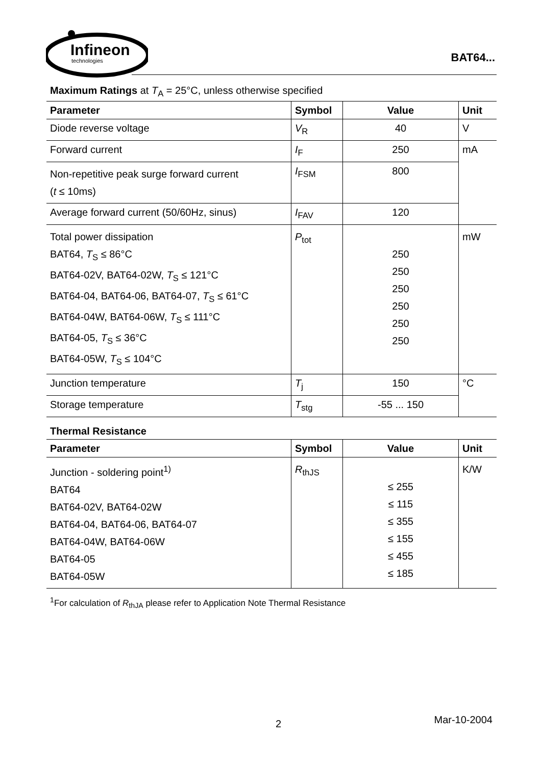Infineon
technologies
BAT64...
Maximum Ratings at T<sub>A</sub> = 25°C, unless otherwise specified
| Parameter | Symbol | Value | Unit |
| --- | --- | --- | --- |
| Diode reverse voltage | V<sub>R</sub> | 40 | V |
| Forward current | I<sub>F</sub> | 250 | mA |
| Non-repetitive peak surge forward current ( t ≤ 10ms) | I<sub>FSM</sub> | 800 | |
| Average forward current (50/60Hz, sinus) | I<sub>FAV</sub> | 120 | |
| Total power dissipation BAT64, T<sub>S</sub> ≤ 86°C BAT64-02V, BAT64-02W, T<sub>S</sub> ≤ 121°C BAT64-04, BAT64-06, BAT64-07, T<sub>S</sub> ≤ 61°C BAT64-04W, BAT64-06W, T<sub>S</sub> ≤ 111°C BAT64-05, T<sub>S</sub> ≤ 36°C BAT64-05W, T<sub>S</sub> ≤ 104°C | P<sub>tot</sub> | 250 250 250 250 250 250 | mW |
| Junction temperature | T<sub>j</sub> | 150 | °C |
| Storage temperature | T<sub>stg</sub> | -55 ... 150 | |
Thermal Resistance
| Parameter | Symbol | Value | Unit |
| --- | --- | --- | --- |
| Junction - soldering point<sup>1)</sup> BAT64 BAT64-02V, BAT64-02W BAT64-04, BAT64-06, BAT64-07 BAT64-04W, BAT64-06W BAT64-05 BAT64-05W | R<sub>thJS</sub> | ≤ 255 ≤ 115 ≤ 355 ≤ 155 ≤ 455 ≤ 185 | K/W |
<sup>1</sup> For calculation of R<sub>thJA</sub> please refer to Application Note Thermal Resistance
2 Mar-10-2004